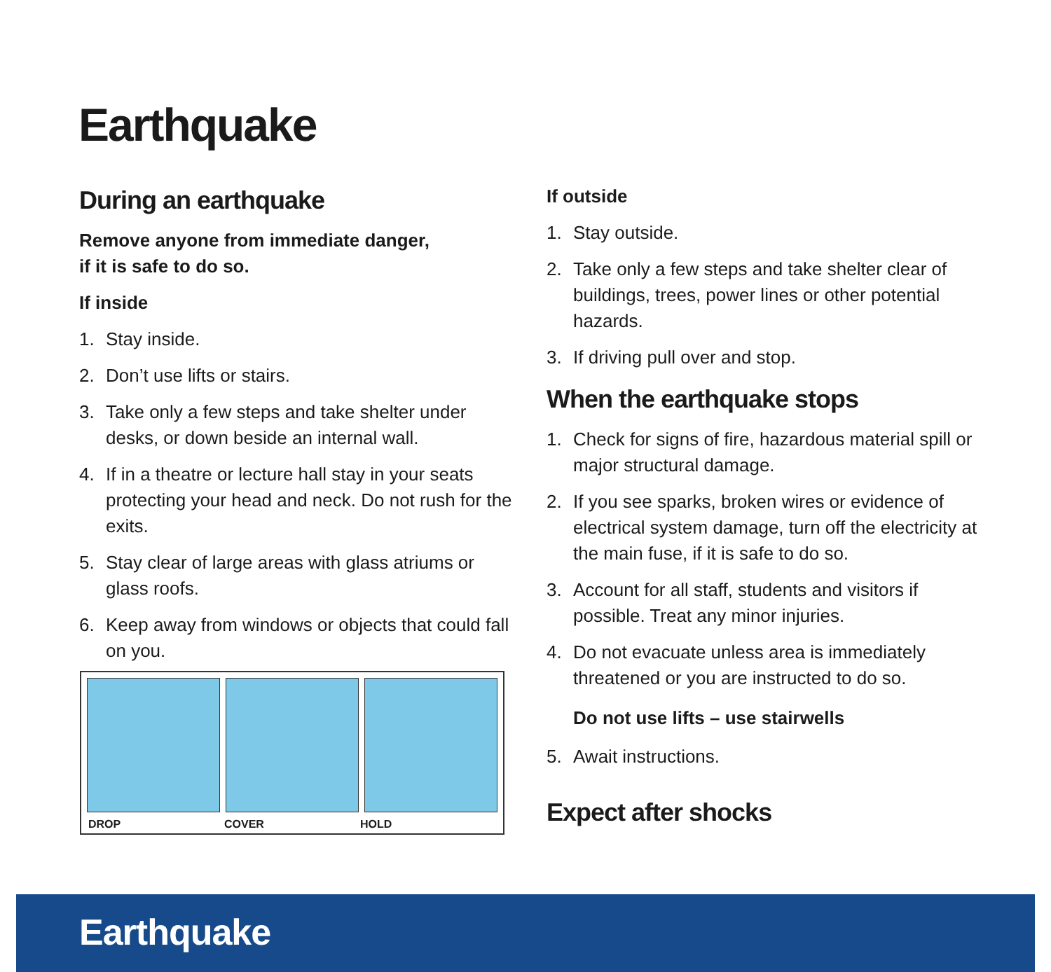Earthquake
During an earthquake
Remove anyone from immediate danger,
if it is safe to do so.
If inside
1. Stay inside.
2. Don’t use lifts or stairs.
3. Take only a few steps and take shelter under desks, or down beside an internal wall.
4. If in a theatre or lecture hall stay in your seats protecting your head and neck. Do not rush for the exits.
5. Stay clear of large areas with glass atriums or glass roofs.
6. Keep away from windows or objects that could fall on you.
DROP COVER HOLD
If outside
1. Stay outside.
2. Take only a few steps and take shelter clear of buildings, trees, power lines or other potential hazards.
3. If driving pull over and stop.
When the earthquake stops
1. Check for signs of fire, hazardous material spill or major structural damage.
2. If you see sparks, broken wires or evidence of electrical system damage, turn off the electricity at the main fuse, if it is safe to do so.
3. Account for all staff, students and visitors if possible. Treat any minor injuries.
4. Do not evacuate unless area is immediately threatened or you are instructed to do so.
Do not use lifts – use stairwells
5. Await instructions.
Expect after shocks
Earthquake